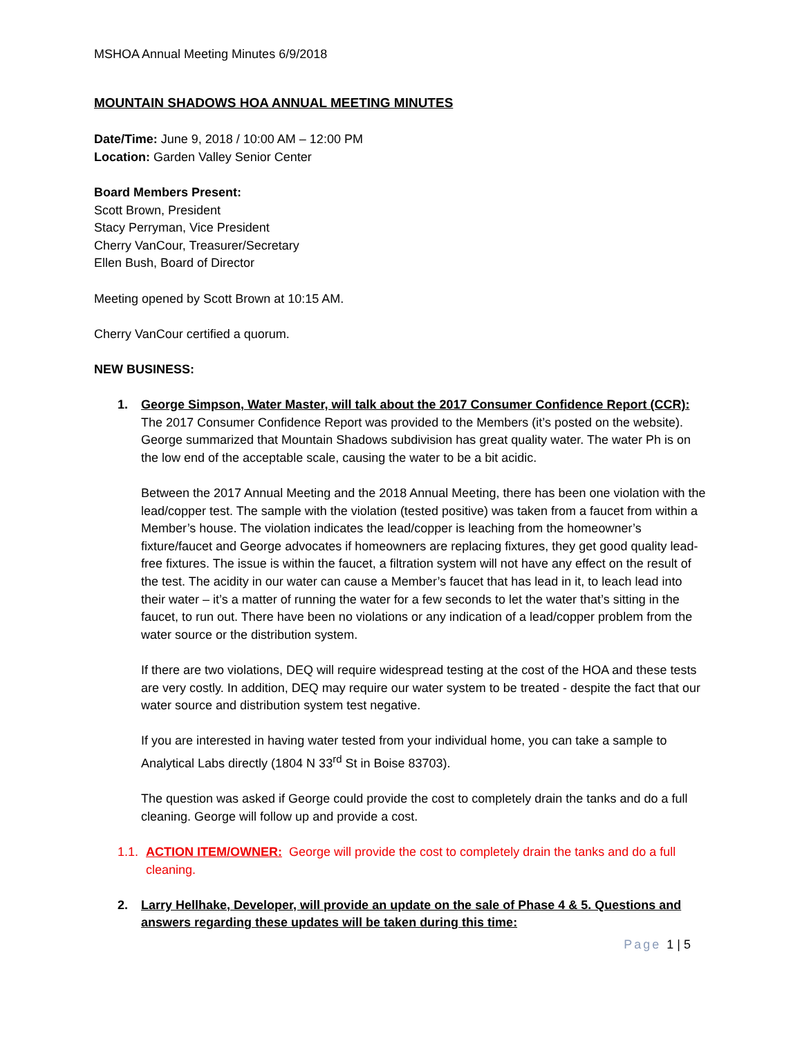MSHOA Annual Meeting Minutes 6/9/2018
MOUNTAIN SHADOWS HOA ANNUAL MEETING MINUTES
Date/Time: June 9, 2018 / 10:00 AM – 12:00 PM
Location: Garden Valley Senior Center
Board Members Present:
Scott Brown, President
Stacy Perryman, Vice President
Cherry VanCour, Treasurer/Secretary
Ellen Bush, Board of Director
Meeting opened by Scott Brown at 10:15 AM.
Cherry VanCour certified a quorum.
NEW BUSINESS:
1. George Simpson, Water Master, will talk about the 2017 Consumer Confidence Report (CCR):
The 2017 Consumer Confidence Report was provided to the Members (it’s posted on the website). George summarized that Mountain Shadows subdivision has great quality water. The water Ph is on the low end of the acceptable scale, causing the water to be a bit acidic.
Between the 2017 Annual Meeting and the 2018 Annual Meeting, there has been one violation with the lead/copper test. The sample with the violation (tested positive) was taken from a faucet from within a Member’s house. The violation indicates the lead/copper is leaching from the homeowner’s fixture/faucet and George advocates if homeowners are replacing fixtures, they get good quality lead-free fixtures. The issue is within the faucet, a filtration system will not have any effect on the result of the test. The acidity in our water can cause a Member’s faucet that has lead in it, to leach lead into their water – it’s a matter of running the water for a few seconds to let the water that’s sitting in the faucet, to run out. There have been no violations or any indication of a lead/copper problem from the water source or the distribution system.
If there are two violations, DEQ will require widespread testing at the cost of the HOA and these tests are very costly. In addition, DEQ may require our water system to be treated - despite the fact that our water source and distribution system test negative.
If you are interested in having water tested from your individual home, you can take a sample to Analytical Labs directly (1804 N 33<sup>rd</sup> St in Boise 83703).
The question was asked if George could provide the cost to completely drain the tanks and do a full cleaning. George will follow up and provide a cost.
1.1. ACTION ITEM/OWNER: George will provide the cost to completely drain the tanks and do a full cleaning.
2. Larry Hellhake, Developer, will provide an update on the sale of Phase 4 & 5. Questions and answers regarding these updates will be taken during this time:
Page 1 | 5